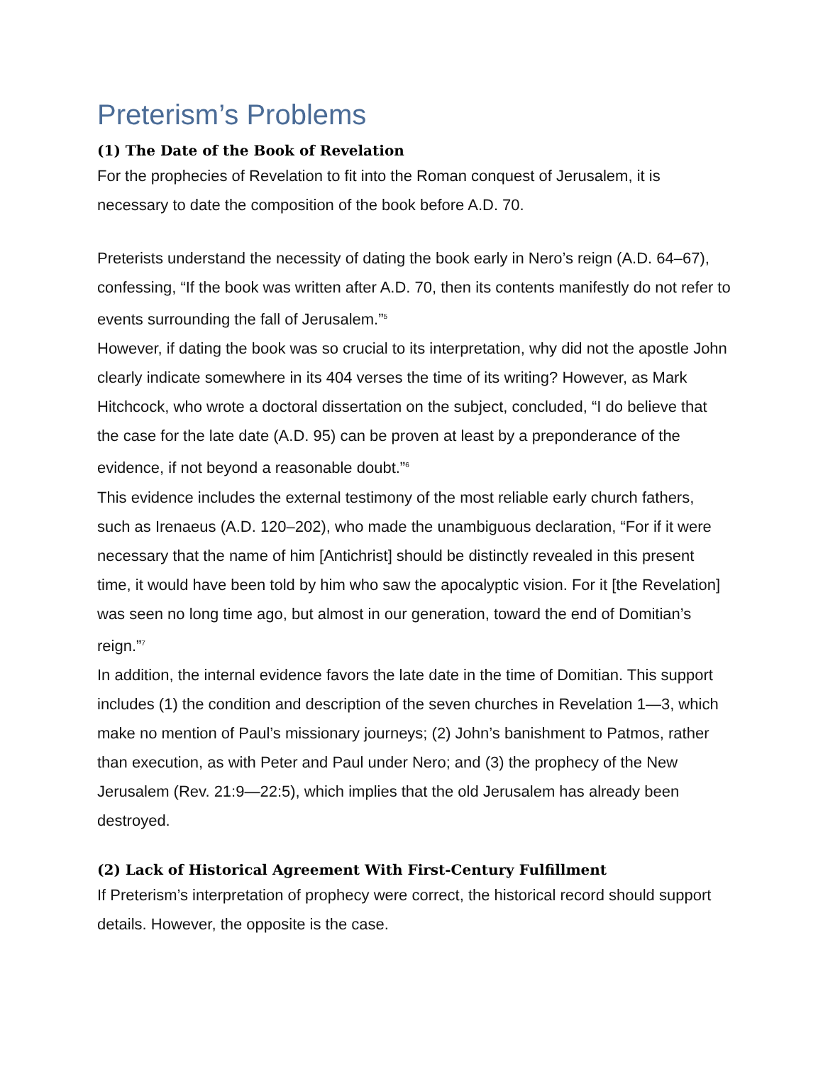Preterism’s Problems
(1) The Date of the Book of Revelation
For the prophecies of Revelation to fit into the Roman conquest of Jerusalem, it is necessary to date the composition of the book before A.D. 70.
Preterists understand the necessity of dating the book early in Nero’s reign (A.D. 64–67), confessing, “If the book was written after A.D. 70, then its contents manifestly do not refer to events surrounding the fall of Jerusalem.”<sup>5</sup>
However, if dating the book was so crucial to its interpretation, why did not the apostle John clearly indicate somewhere in its 404 verses the time of its writing? However, as Mark Hitchcock, who wrote a doctoral dissertation on the subject, concluded, “I do believe that the case for the late date (A.D. 95) can be proven at least by a preponderance of the evidence, if not beyond a reasonable doubt.”<sup>6</sup>
This evidence includes the external testimony of the most reliable early church fathers, such as Irenaeus (A.D. 120–202), who made the unambiguous declaration, “For if it were necessary that the name of him [Antichrist] should be distinctly revealed in this present time, it would have been told by him who saw the apocalyptic vision. For it [the Revelation] was seen no long time ago, but almost in our generation, toward the end of Domitian’s reign.”<sup>7</sup>
In addition, the internal evidence favors the late date in the time of Domitian. This support includes (1) the condition and description of the seven churches in Revelation 1—3, which make no mention of Paul’s missionary journeys; (2) John’s banishment to Patmos, rather than execution, as with Peter and Paul under Nero; and (3) the prophecy of the New Jerusalem (Rev. 21:9—22:5), which implies that the old Jerusalem has already been destroyed.
(2) Lack of Historical Agreement With First-Century Fulfillment
If Preterism’s interpretation of prophecy were correct, the historical record should support details. However, the opposite is the case.